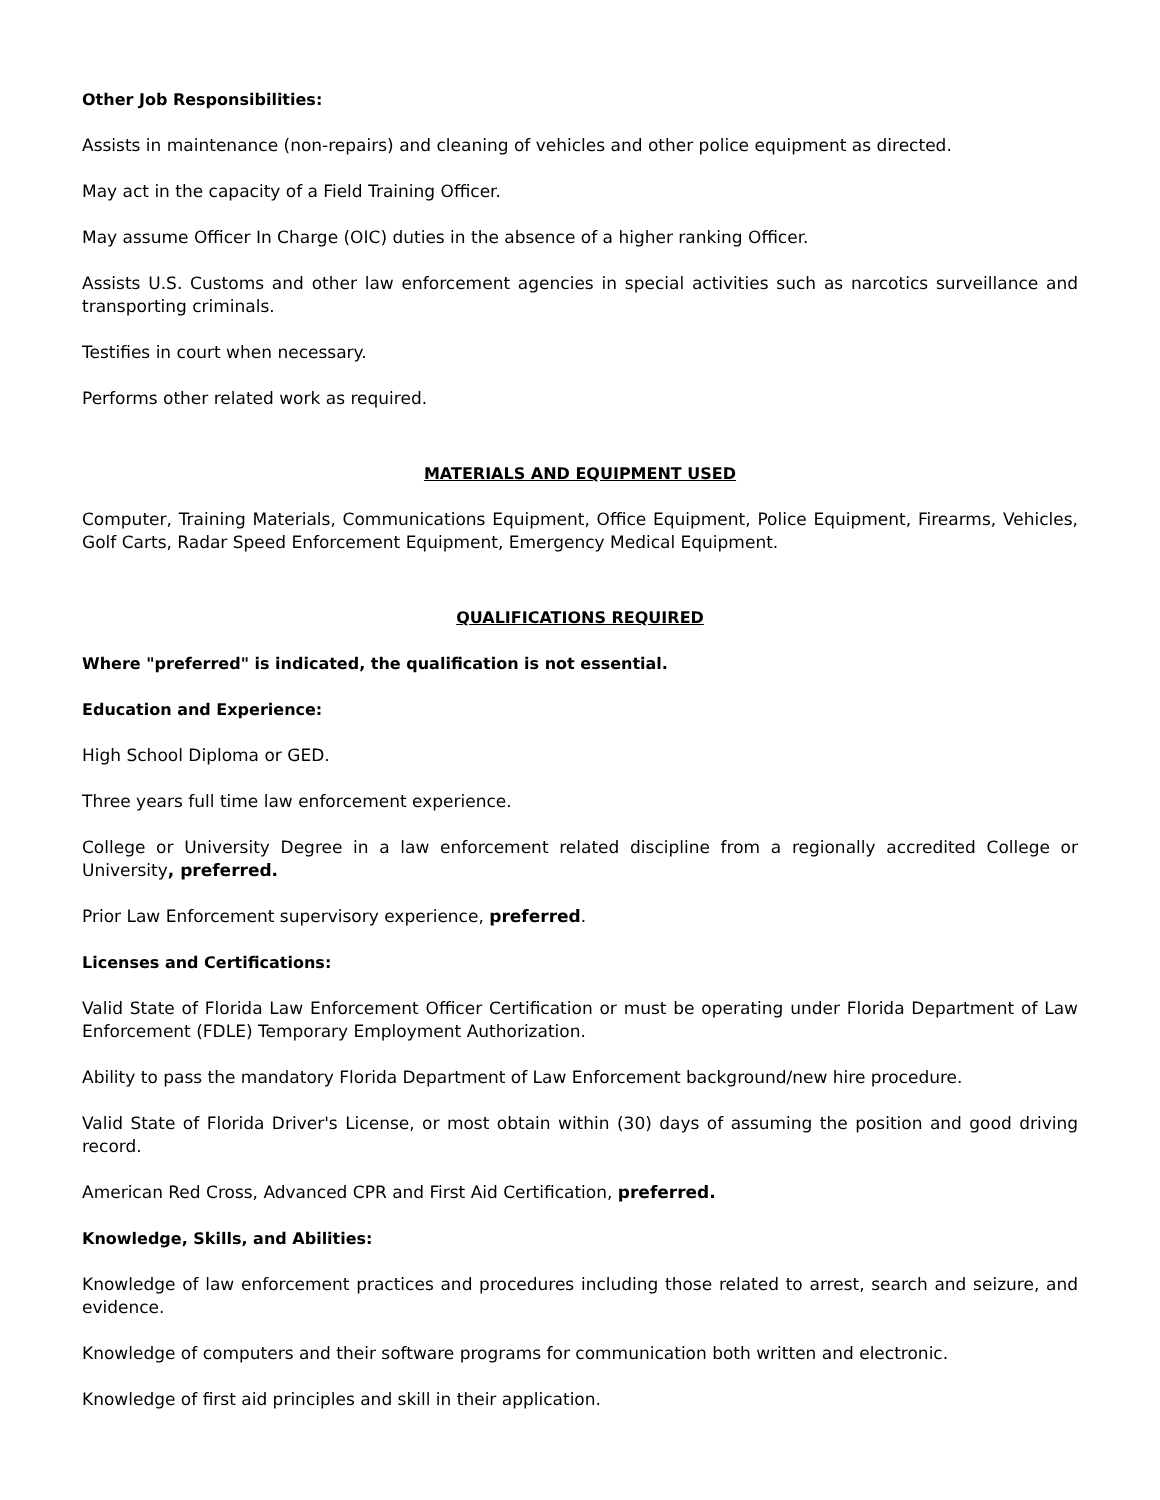Other Job Responsibilities:
Assists in maintenance (non-repairs) and cleaning of vehicles and other police equipment as directed.
May act in the capacity of a Field Training Officer.
May assume Officer In Charge (OIC) duties in the absence of a higher ranking Officer.
Assists U.S. Customs and other law enforcement agencies in special activities such as narcotics surveillance and transporting criminals.
Testifies in court when necessary.
Performs other related work as required.
MATERIALS AND EQUIPMENT USED
Computer, Training Materials, Communications Equipment, Office Equipment, Police Equipment, Firearms, Vehicles, Golf Carts, Radar Speed Enforcement Equipment, Emergency Medical Equipment.
QUALIFICATIONS REQUIRED
Where "preferred" is indicated, the qualification is not essential.
Education and Experience:
High School Diploma or GED.
Three years full time law enforcement experience.
College or University Degree in a law enforcement related discipline from a regionally accredited College or University, preferred.
Prior Law Enforcement supervisory experience, preferred.
Licenses and Certifications:
Valid State of Florida Law Enforcement Officer Certification or must be operating under Florida Department of Law Enforcement (FDLE) Temporary Employment Authorization.
Ability to pass the mandatory Florida Department of Law Enforcement background/new hire procedure.
Valid State of Florida Driver's License, or most obtain within (30) days of assuming the position and good driving record.
American Red Cross, Advanced CPR and First Aid Certification, preferred.
Knowledge, Skills, and Abilities:
Knowledge of law enforcement practices and procedures including those related to arrest, search and seizure, and evidence.
Knowledge of computers and their software programs for communication both written and electronic.
Knowledge of first aid principles and skill in their application.